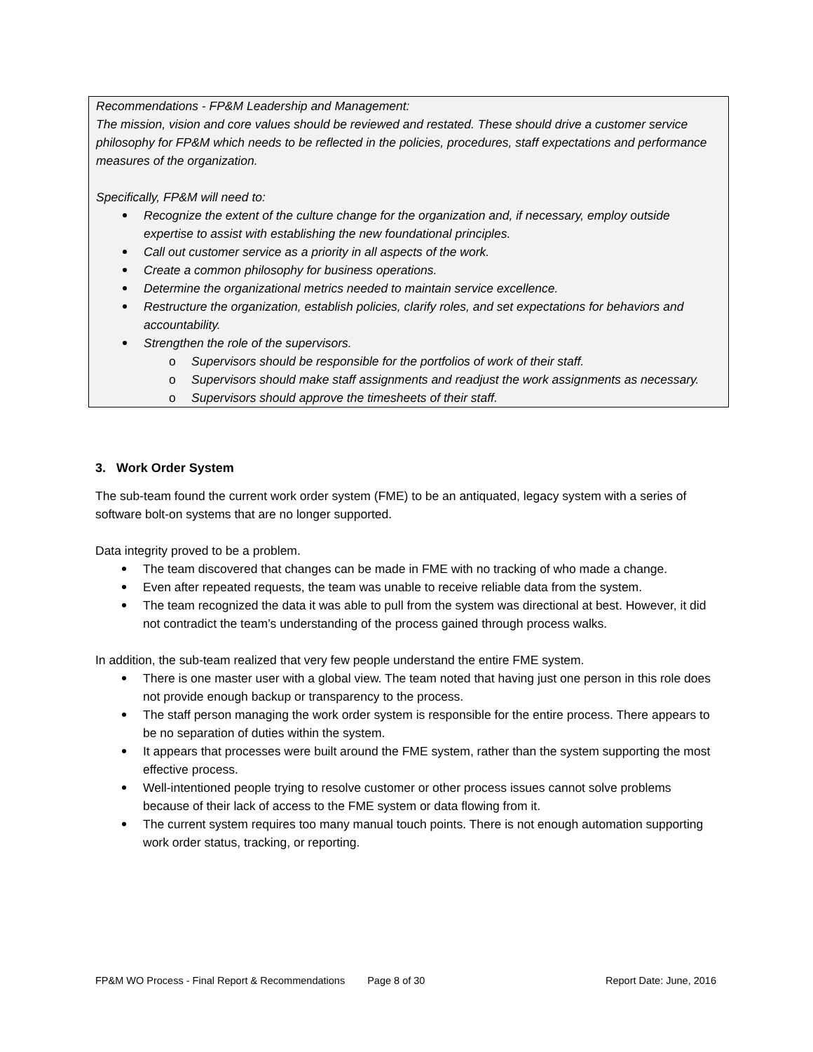Recommendations - FP&M Leadership and Management:
The mission, vision and core values should be reviewed and restated. These should drive a customer service philosophy for FP&M which needs to be reflected in the policies, procedures, staff expectations and performance measures of the organization.
Specifically, FP&M will need to:
Recognize the extent of the culture change for the organization and, if necessary, employ outside expertise to assist with establishing the new foundational principles.
Call out customer service as a priority in all aspects of the work.
Create a common philosophy for business operations.
Determine the organizational metrics needed to maintain service excellence.
Restructure the organization, establish policies, clarify roles, and set expectations for behaviors and accountability.
Strengthen the role of the supervisors.
o Supervisors should be responsible for the portfolios of work of their staff.
o Supervisors should make staff assignments and readjust the work assignments as necessary.
o Supervisors should approve the timesheets of their staff.
3. Work Order System
The sub-team found the current work order system (FME) to be an antiquated, legacy system with a series of software bolt-on systems that are no longer supported.
Data integrity proved to be a problem.
The team discovered that changes can be made in FME with no tracking of who made a change.
Even after repeated requests, the team was unable to receive reliable data from the system.
The team recognized the data it was able to pull from the system was directional at best. However, it did not contradict the team’s understanding of the process gained through process walks.
In addition, the sub-team realized that very few people understand the entire FME system.
There is one master user with a global view. The team noted that having just one person in this role does not provide enough backup or transparency to the process.
The staff person managing the work order system is responsible for the entire process. There appears to be no separation of duties within the system.
It appears that processes were built around the FME system, rather than the system supporting the most effective process.
Well-intentioned people trying to resolve customer or other process issues cannot solve problems because of their lack of access to the FME system or data flowing from it.
The current system requires too many manual touch points. There is not enough automation supporting work order status, tracking, or reporting.
FP&M WO Process - Final Report & Recommendations Page 8 of 30 Report Date: June, 2016